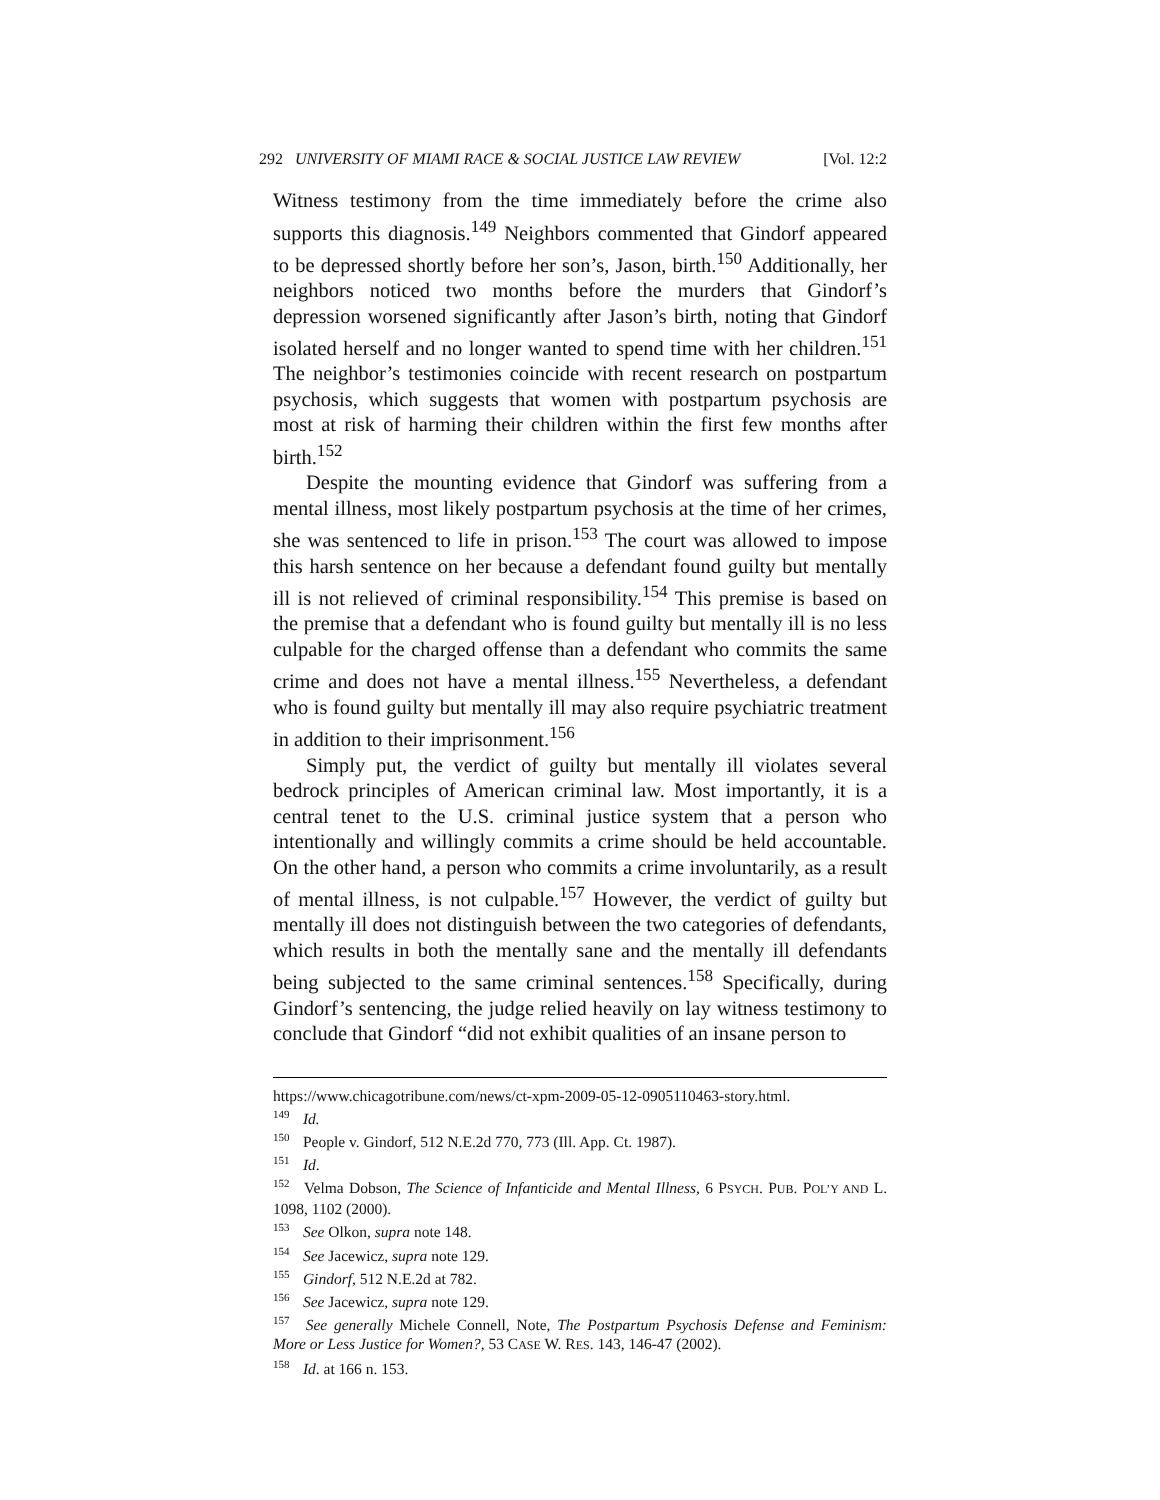292 UNIVERSITY OF MIAMI RACE & SOCIAL JUSTICE LAW REVIEW [Vol. 12:2
Witness testimony from the time immediately before the crime also supports this diagnosis.<sup>149</sup> Neighbors commented that Gindorf appeared to be depressed shortly before her son’s, Jason, birth.<sup>150</sup> Additionally, her neighbors noticed two months before the murders that Gindorf’s depression worsened significantly after Jason’s birth, noting that Gindorf isolated herself and no longer wanted to spend time with her children.<sup>151</sup> The neighbor’s testimonies coincide with recent research on postpartum psychosis, which suggests that women with postpartum psychosis are most at risk of harming their children within the first few months after birth.<sup>152</sup>
Despite the mounting evidence that Gindorf was suffering from a mental illness, most likely postpartum psychosis at the time of her crimes, she was sentenced to life in prison.<sup>153</sup> The court was allowed to impose this harsh sentence on her because a defendant found guilty but mentally ill is not relieved of criminal responsibility.<sup>154</sup> This premise is based on the premise that a defendant who is found guilty but mentally ill is no less culpable for the charged offense than a defendant who commits the same crime and does not have a mental illness.<sup>155</sup> Nevertheless, a defendant who is found guilty but mentally ill may also require psychiatric treatment in addition to their imprisonment.<sup>156</sup>
Simply put, the verdict of guilty but mentally ill violates several bedrock principles of American criminal law. Most importantly, it is a central tenet to the U.S. criminal justice system that a person who intentionally and willingly commits a crime should be held accountable. On the other hand, a person who commits a crime involuntarily, as a result of mental illness, is not culpable.<sup>157</sup> However, the verdict of guilty but mentally ill does not distinguish between the two categories of defendants, which results in both the mentally sane and the mentally ill defendants being subjected to the same criminal sentences.<sup>158</sup> Specifically, during Gindorf’s sentencing, the judge relied heavily on lay witness testimony to conclude that Gindorf “did not exhibit qualities of an insane person to
https://www.chicagotribune.com/news/ct-xpm-2009-05-12-0905110463-story.html.
<sup>149</sup> Id.
<sup>150</sup> People v. Gindorf, 512 N.E.2d 770, 773 (Ill. App. Ct. 1987).
<sup>151</sup> Id.
<sup>152</sup> Velma Dobson, The Science of Infanticide and Mental Illness, 6 PSYCH. PUB. POL’Y AND L. 1098, 1102 (2000).
<sup>153</sup> See Olkon, supra note 148.
<sup>154</sup> See Jacewicz, supra note 129.
<sup>155</sup> Gindorf, 512 N.E.2d at 782.
<sup>156</sup> See Jacewicz, supra note 129.
<sup>157</sup> See generally Michele Connell, Note, The Postpartum Psychosis Defense and Feminism: More or Less Justice for Women?, 53 CASE W. RES. 143, 146-47 (2002).
<sup>158</sup> Id. at 166 n. 153.